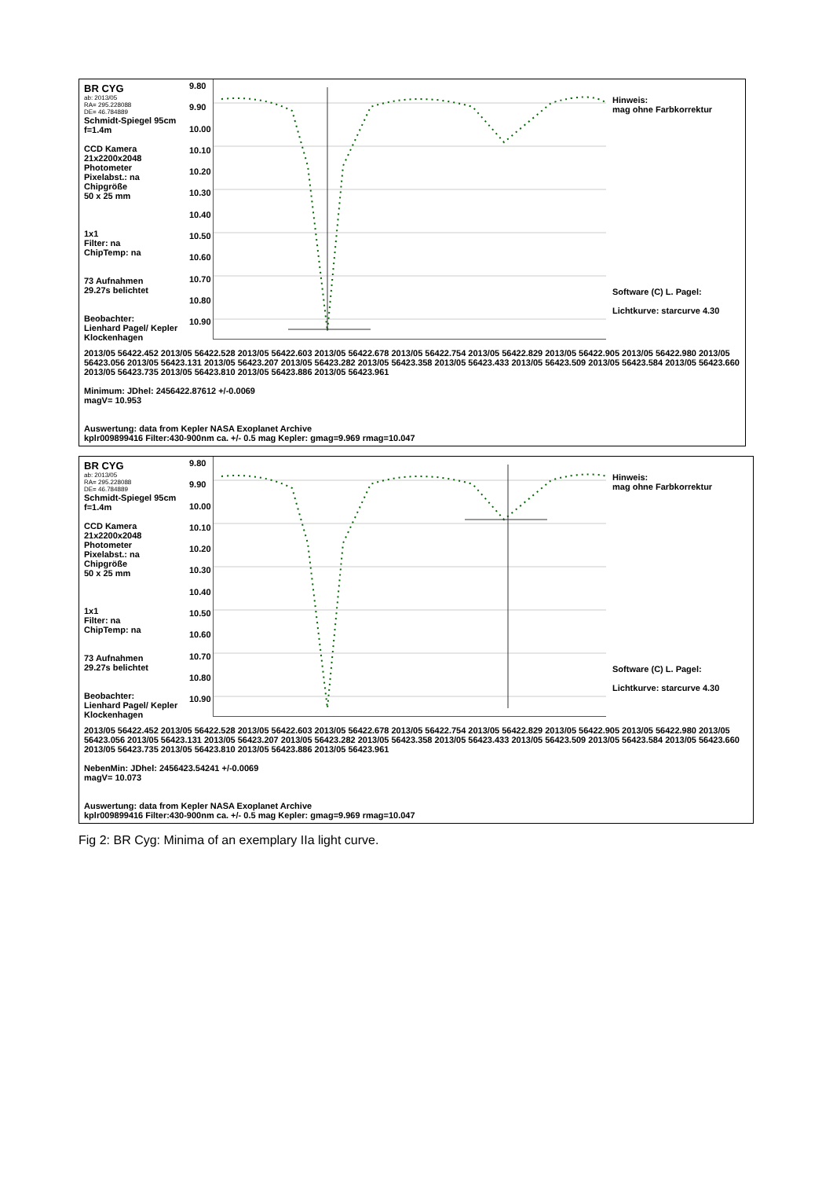BR CYG
ab: 2013/05
RA= 295.228088
DE= 46.784889
Schmidt-Spiegel 95cm
f=1.4m
CCD Kamera
21x2200x2048 Photometer
Pixelabst.: na
Chipgröße
50 x 25 mm
1x1
Filter: na
ChipTemp: na
73 Aufnahmen
29.27s belichtet
Beobachter:
Lienhard Pagel/ Kepler
Klockenhagen
9.80
9.90
10.00
10.10
10.20
10.30
10.40
10.50
10.60
10.70
10.80
10.90
Hinweis:
mag ohne Farbkorrektur
Software (C) L. Pagel:
Lichtkurve: starcurve 4.30
2013/05 56422.452 2013/05 56422.528 2013/05 56422.603 2013/05 56422.678 2013/05 56422.754 2013/05 56422.829 2013/05 56422.905 2013/05 56422.980 2013/05 56423.056 2013/05 56423.131 2013/05 56423.207 2013/05 56423.282 2013/05 56423.358 2013/05 56423.433 2013/05 56423.509 2013/05 56423.584 2013/05 56423.660 2013/05 56423.735 2013/05 56423.810 2013/05 56423.886 2013/05 56423.961
Minimum: JDhel: 2456422.87612 +/-0.0069
magV= 10.953
Auswertung: data from Kepler NASA Exoplanet Archive
kplr009899416 Filter:430-900nm ca. +/- 0.5 mag Kepler: gmag=9.969 rmag=10.047
BR CYG
ab: 2013/05
RA= 295.228088
DE= 46.784889
Schmidt-Spiegel 95cm
f=1.4m
CCD Kamera
21x2200x2048 Photometer
Pixelabst.: na
Chipgröße
50 x 25 mm
1x1
Filter: na
ChipTemp: na
73 Aufnahmen
29.27s belichtet
Beobachter:
Lienhard Pagel/ Kepler
Klockenhagen
9.80
9.90
10.00
10.10
10.20
10.30
10.40
10.50
10.60
10.70
10.80
10.90
Hinweis:
mag ohne Farbkorrektur
Software (C) L. Pagel:
Lichtkurve: starcurve 4.30
2013/05 56422.452 2013/05 56422.528 2013/05 56422.603 2013/05 56422.678 2013/05 56422.754 2013/05 56422.829 2013/05 56422.905 2013/05 56422.980 2013/05 56423.056 2013/05 56423.131 2013/05 56423.207 2013/05 56423.282 2013/05 56423.358 2013/05 56423.433 2013/05 56423.509 2013/05 56423.584 2013/05 56423.660 2013/05 56423.735 2013/05 56423.810 2013/05 56423.886 2013/05 56423.961
NebenMin: JDhel: 2456423.54241 +/-0.0069
magV= 10.073
Auswertung: data from Kepler NASA Exoplanet Archive
kplr009899416 Filter:430-900nm ca. +/- 0.5 mag Kepler: gmag=9.969 rmag=10.047
Fig 2: BR Cyg: Minima of an exemplary IIa light curve.